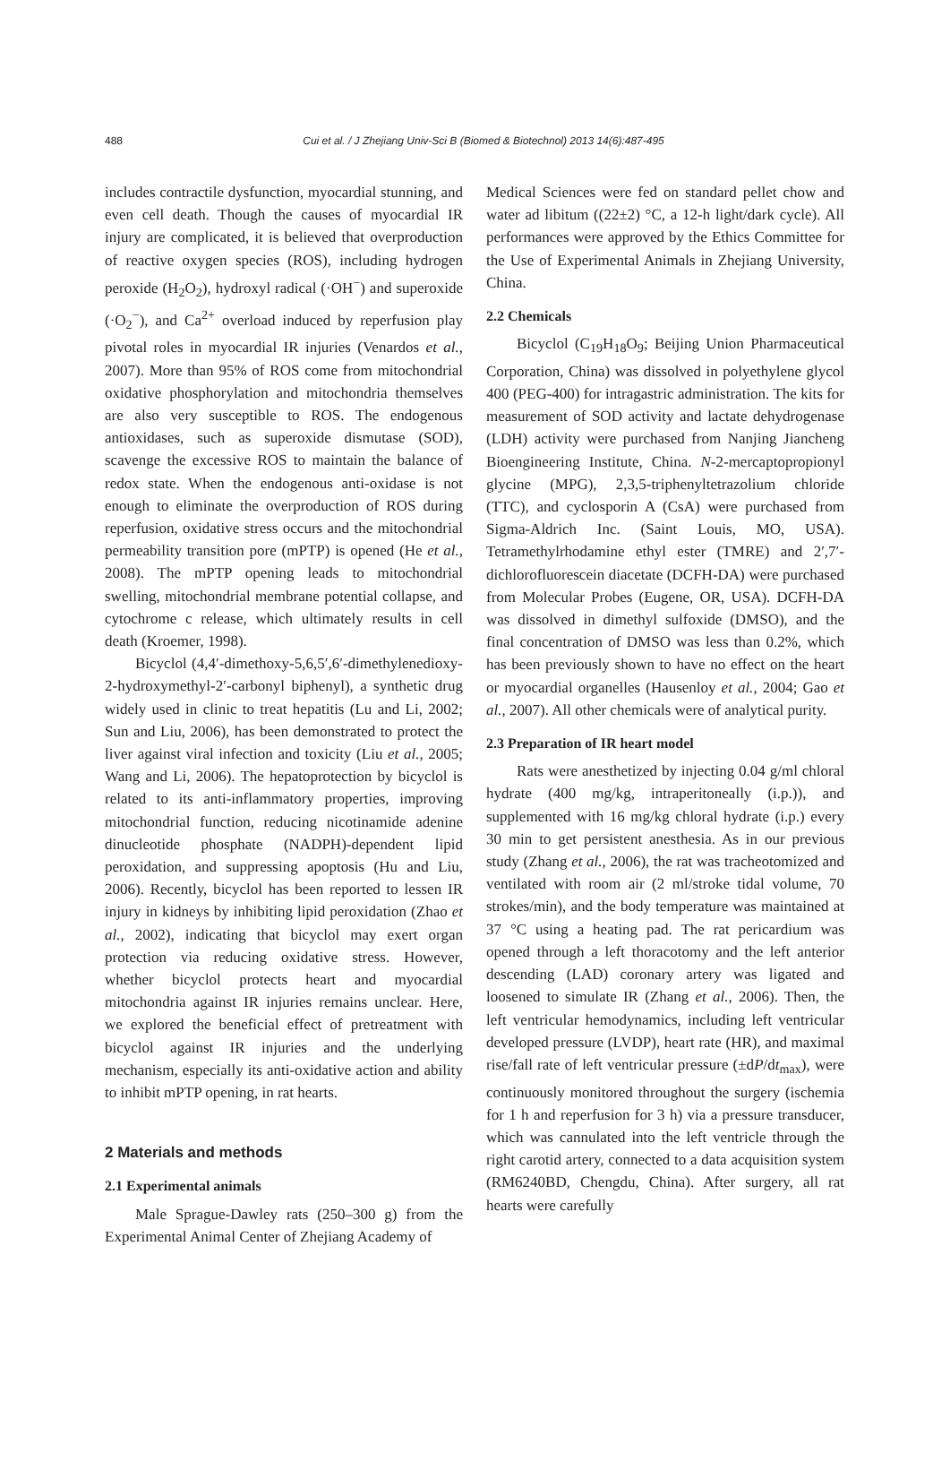488 Cui et al. / J Zhejiang Univ-Sci B (Biomed & Biotechnol) 2013 14(6):487-495
includes contractile dysfunction, myocardial stunning, and even cell death. Though the causes of myocardial IR injury are complicated, it is believed that overproduction of reactive oxygen species (ROS), including hydrogen peroxide (H<sub>2</sub>O<sub>2</sub>), hydroxyl radical (·OH<sup>−</sup>) and superoxide (·O<sub>2</sub><sup>−</sup>), and Ca<sup>2+</sup> overload induced by reperfusion play pivotal roles in myocardial IR injuries (Venardos et al., 2007). More than 95% of ROS come from mitochondrial oxidative phosphorylation and mitochondria themselves are also very susceptible to ROS. The endogenous antioxidases, such as superoxide dismutase (SOD), scavenge the excessive ROS to maintain the balance of redox state. When the endogenous anti-oxidase is not enough to eliminate the overproduction of ROS during reperfusion, oxidative stress occurs and the mitochondrial permeability transition pore (mPTP) is opened (He et al., 2008). The mPTP opening leads to mitochondrial swelling, mitochondrial membrane potential collapse, and cytochrome c release, which ultimately results in cell death (Kroemer, 1998).
Bicyclol (4,4′-dimethoxy-5,6,5′,6′-dimethylenedioxy-2-hydroxymethyl-2′-carbonyl biphenyl), a synthetic drug widely used in clinic to treat hepatitis (Lu and Li, 2002; Sun and Liu, 2006), has been demonstrated to protect the liver against viral infection and toxicity (Liu et al., 2005; Wang and Li, 2006). The hepatoprotection by bicyclol is related to its anti-inflammatory properties, improving mitochondrial function, reducing nicotinamide adenine dinucleotide phosphate (NADPH)-dependent lipid peroxidation, and suppressing apoptosis (Hu and Liu, 2006). Recently, bicyclol has been reported to lessen IR injury in kidneys by inhibiting lipid peroxidation (Zhao et al., 2002), indicating that bicyclol may exert organ protection via reducing oxidative stress. However, whether bicyclol protects heart and myocardial mitochondria against IR injuries remains unclear. Here, we explored the beneficial effect of pretreatment with bicyclol against IR injuries and the underlying mechanism, especially its anti-oxidative action and ability to inhibit mPTP opening, in rat hearts.
2 Materials and methods
2.1 Experimental animals
Male Sprague-Dawley rats (250–300 g) from the Experimental Animal Center of Zhejiang Academy of
Medical Sciences were fed on standard pellet chow and water ad libitum ((22±2) °C, a 12-h light/dark cycle). All performances were approved by the Ethics Committee for the Use of Experimental Animals in Zhejiang University, China.
2.2 Chemicals
Bicyclol (C<sub>19</sub>H<sub>18</sub>O<sub>9</sub>; Beijing Union Pharmaceutical Corporation, China) was dissolved in polyethylene glycol 400 (PEG-400) for intragastric administration. The kits for measurement of SOD activity and lactate dehydrogenase (LDH) activity were purchased from Nanjing Jiancheng Bioengineering Institute, China. N-2-mercaptopropionyl glycine (MPG), 2,3,5-triphenyltetrazolium chloride (TTC), and cyclosporin A (CsA) were purchased from Sigma-Aldrich Inc. (Saint Louis, MO, USA). Tetramethylrhodamine ethyl ester (TMRE) and 2′,7′-dichlorofluorescein diacetate (DCFH-DA) were purchased from Molecular Probes (Eugene, OR, USA). DCFH-DA was dissolved in dimethyl sulfoxide (DMSO), and the final concentration of DMSO was less than 0.2%, which has been previously shown to have no effect on the heart or myocardial organelles (Hausenloy et al., 2004; Gao et al., 2007). All other chemicals were of analytical purity.
2.3 Preparation of IR heart model
Rats were anesthetized by injecting 0.04 g/ml chloral hydrate (400 mg/kg, intraperitoneally (i.p.)), and supplemented with 16 mg/kg chloral hydrate (i.p.) every 30 min to get persistent anesthesia. As in our previous study (Zhang et al., 2006), the rat was tracheotomized and ventilated with room air (2 ml/stroke tidal volume, 70 strokes/min), and the body temperature was maintained at 37 °C using a heating pad. The rat pericardium was opened through a left thoracotomy and the left anterior descending (LAD) coronary artery was ligated and loosened to simulate IR (Zhang et al., 2006). Then, the left ventricular hemodynamics, including left ventricular developed pressure (LVDP), heart rate (HR), and maximal rise/fall rate of left ventricular pressure (±dP/dt<sub>max</sub>), were continuously monitored throughout the surgery (ischemia for 1 h and reperfusion for 3 h) via a pressure transducer, which was cannulated into the left ventricle through the right carotid artery, connected to a data acquisition system (RM6240BD, Chengdu, China). After surgery, all rat hearts were carefully